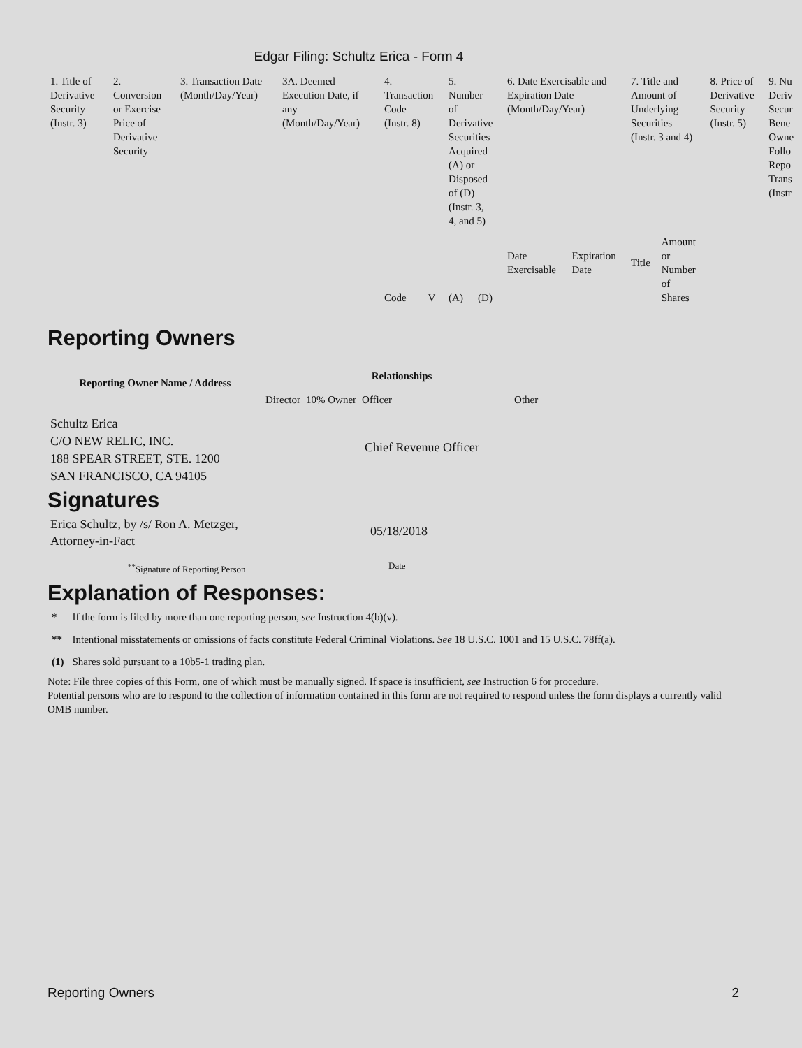Edgar Filing: Schultz Erica - Form 4
| 1. Title of Derivative Security (Instr. 3) | 2. Conversion or Exercise Price of Derivative Security | 3. Transaction Date (Month/Day/Year) | 3A. Deemed Execution Date, if any (Month/Day/Year) | 4. Transaction Code (Instr. 8) | | 5. Number of Derivative Securities Acquired (A) or Disposed of (D) (Instr. 3, 4, and 5) | | 6. Date Exercisable and Expiration Date (Month/Day/Year) | | 7. Title and Amount of Underlying Securities (Instr. 3 and 4) | | 8. Price of Derivative Security (Instr. 5) | 9. Nu Deriv Secur Bene Owne Follo Repo Trans (Instr |
| | | | | Code | V | (A) | (D) | Date Exercisable | Expiration Date | Title | Amount or Number of Shares | | |
Reporting Owners
| Reporting Owner Name / Address | Relationships | | | |
| --- | --- | --- | --- | --- |
| | Director | 10% Owner | Officer | Other |
| Schultz Erica C/O NEW RELIC, INC. 188 SPEAR STREET, STE. 1200 SAN FRANCISCO, CA 94105 | | | Chief Revenue Officer | |
Signatures
| Erica Schultz, by /s/ Ron A. Metzger, Attorney-in-Fact | 05/18/2018 |
| <sup>**</sup> Signature of Reporting Person | Date |
Explanation of Responses:
| * | If the form is filed by more than one reporting person, see Instruction 4(b)(v). |
| ** | Intentional misstatements or omissions of facts constitute Federal Criminal Violations. See 18 U.S.C. 1001 and 15 U.S.C. 78ff(a). |
| (1) | Shares sold pursuant to a 10b5-1 trading plan. |
Note: File three copies of this Form, one of which must be manually signed. If space is insufficient, see Instruction 6 for procedure.
Potential persons who are to respond to the collection of information contained in this form are not required to respond unless the form displays a currently valid OMB number.
Reporting Owners 2